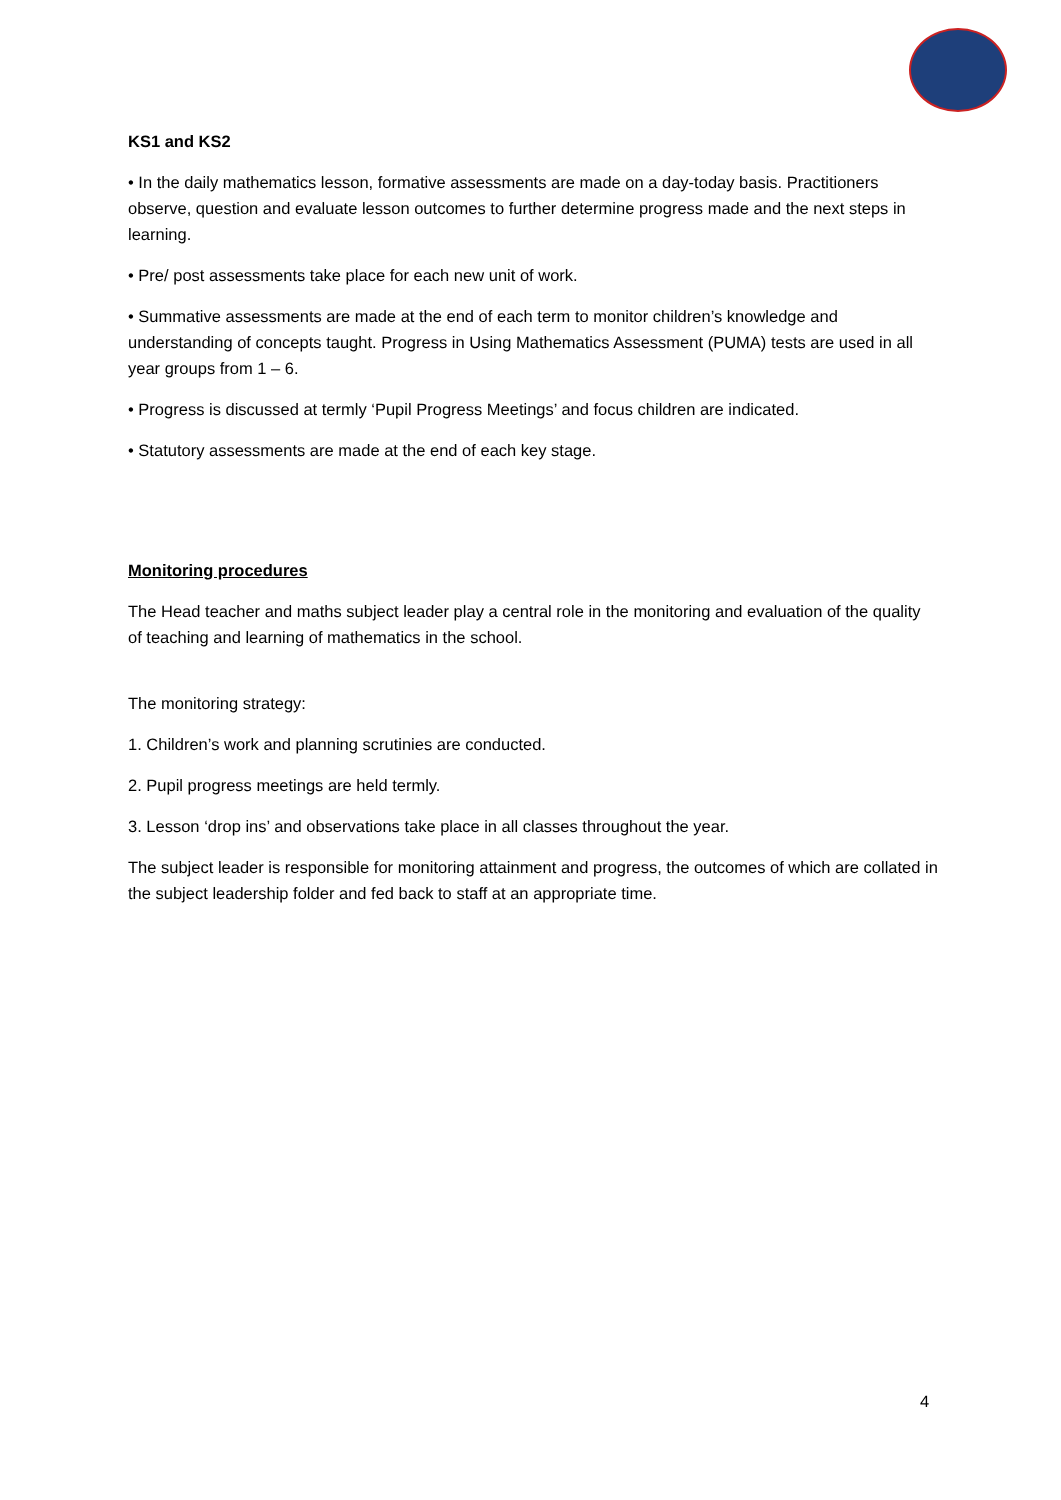KS1 and KS2
• In the daily mathematics lesson, formative assessments are made on a day-today basis. Practitioners observe, question and evaluate lesson outcomes to further determine progress made and the next steps in learning.
• Pre/ post assessments take place for each new unit of work.
• Summative assessments are made at the end of each term to monitor children’s knowledge and understanding of concepts taught. Progress in Using Mathematics Assessment (PUMA) tests are used in all year groups from 1 – 6.
• Progress is discussed at termly ‘Pupil Progress Meetings’ and focus children are indicated.
• Statutory assessments are made at the end of each key stage.
Monitoring procedures
The Head teacher and maths subject leader play a central role in the monitoring and evaluation of the quality of teaching and learning of mathematics in the school.
The monitoring strategy:
1. Children’s work and planning scrutinies are conducted.
2. Pupil progress meetings are held termly.
3. Lesson ‘drop ins’ and observations take place in all classes throughout the year.
The subject leader is responsible for monitoring attainment and progress, the outcomes of which are collated in the subject leadership folder and fed back to staff at an appropriate time.
4